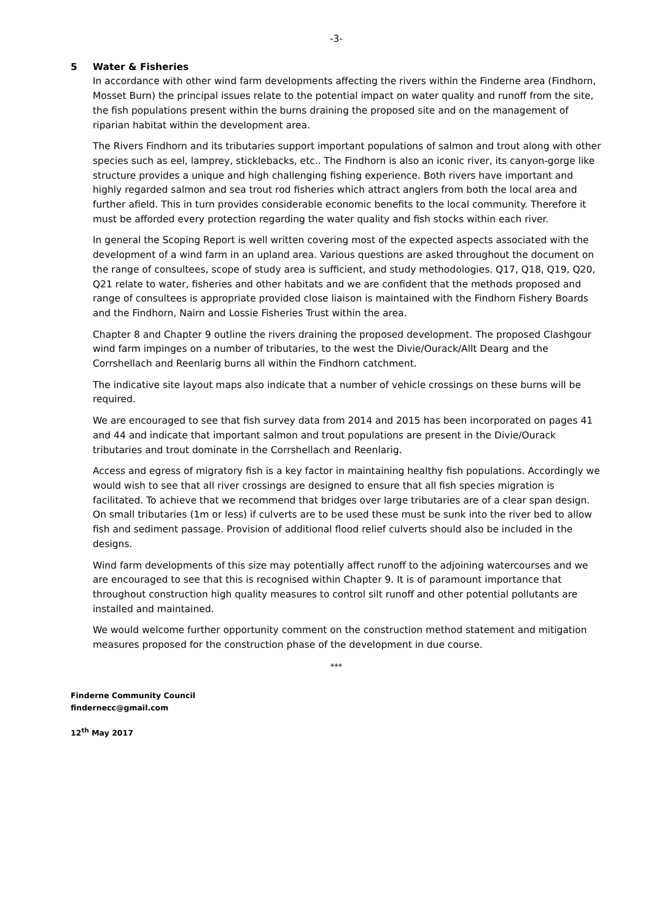-3-
5 Water & Fisheries
In accordance with other wind farm developments affecting the rivers within the Finderne area (Findhorn, Mosset Burn) the principal issues relate to the potential impact on water quality and runoff from the site, the fish populations present within the burns draining the proposed site and on the management of riparian habitat within the development area.
The Rivers Findhorn and its tributaries support important populations of salmon and trout along with other species such as eel, lamprey, sticklebacks, etc.. The Findhorn is also an iconic river, its canyon-gorge like structure provides a unique and high challenging fishing experience. Both rivers have important and highly regarded salmon and sea trout rod fisheries which attract anglers from both the local area and further afield. This in turn provides considerable economic benefits to the local community. Therefore it must be afforded every protection regarding the water quality and fish stocks within each river.
In general the Scoping Report is well written covering most of the expected aspects associated with the development of a wind farm in an upland area. Various questions are asked throughout the document on the range of consultees, scope of study area is sufficient, and study methodologies. Q17, Q18, Q19, Q20, Q21 relate to water, fisheries and other habitats and we are confident that the methods proposed and range of consultees is appropriate provided close liaison is maintained with the Findhorn Fishery Boards and the Findhorn, Nairn and Lossie Fisheries Trust within the area.
Chapter 8 and Chapter 9 outline the rivers draining the proposed development. The proposed Clashgour wind farm impinges on a number of tributaries, to the west the Divie/Ourack/Allt Dearg and the Corrshellach and Reenlarig burns all within the Findhorn catchment.
The indicative site layout maps also indicate that a number of vehicle crossings on these burns will be required.
We are encouraged to see that fish survey data from 2014 and 2015 has been incorporated on pages 41 and 44 and indicate that important salmon and trout populations are present in the Divie/Ourack tributaries and trout dominate in the Corrshellach and Reenlarig.
Access and egress of migratory fish is a key factor in maintaining healthy fish populations. Accordingly we would wish to see that all river crossings are designed to ensure that all fish species migration is facilitated. To achieve that we recommend that bridges over large tributaries are of a clear span design. On small tributaries (1m or less) if culverts are to be used these must be sunk into the river bed to allow fish and sediment passage. Provision of additional flood relief culverts should also be included in the designs.
Wind farm developments of this size may potentially affect runoff to the adjoining watercourses and we are encouraged to see that this is recognised within Chapter 9. It is of paramount importance that throughout construction high quality measures to control silt runoff and other potential pollutants are installed and maintained.
We would welcome further opportunity comment on the construction method statement and mitigation measures proposed for the construction phase of the development in due course.
***
Finderne Community Council
findernecc@gmail.com
12<sup>th</sup> May 2017